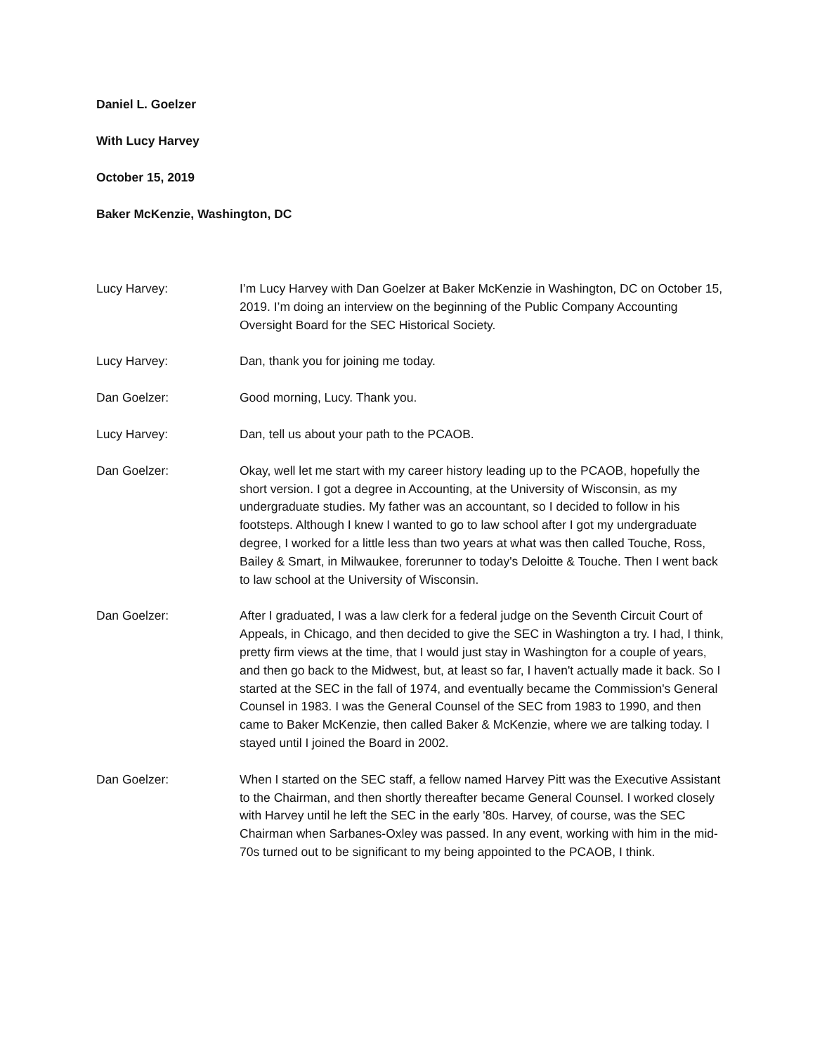Daniel L. Goelzer
With Lucy Harvey
October 15, 2019
Baker McKenzie, Washington, DC
Lucy Harvey: I’m Lucy Harvey with Dan Goelzer at Baker McKenzie in Washington, DC on October 15, 2019. I’m doing an interview on the beginning of the Public Company Accounting Oversight Board for the SEC Historical Society.
Lucy Harvey: Dan, thank you for joining me today.
Dan Goelzer: Good morning, Lucy. Thank you.
Lucy Harvey: Dan, tell us about your path to the PCAOB.
Dan Goelzer: Okay, well let me start with my career history leading up to the PCAOB, hopefully the short version. I got a degree in Accounting, at the University of Wisconsin, as my undergraduate studies. My father was an accountant, so I decided to follow in his footsteps. Although I knew I wanted to go to law school after I got my undergraduate degree, I worked for a little less than two years at what was then called Touche, Ross, Bailey & Smart, in Milwaukee, forerunner to today's Deloitte & Touche. Then I went back to law school at the University of Wisconsin.
Dan Goelzer: After I graduated, I was a law clerk for a federal judge on the Seventh Circuit Court of Appeals, in Chicago, and then decided to give the SEC in Washington a try. I had, I think, pretty firm views at the time, that I would just stay in Washington for a couple of years, and then go back to the Midwest, but, at least so far, I haven't actually made it back. So I started at the SEC in the fall of 1974, and eventually became the Commission's General Counsel in 1983. I was the General Counsel of the SEC from 1983 to 1990, and then came to Baker McKenzie, then called Baker & McKenzie, where we are talking today. I stayed until I joined the Board in 2002.
Dan Goelzer: When I started on the SEC staff, a fellow named Harvey Pitt was the Executive Assistant to the Chairman, and then shortly thereafter became General Counsel. I worked closely with Harvey until he left the SEC in the early '80s. Harvey, of course, was the SEC Chairman when Sarbanes-Oxley was passed. In any event, working with him in the mid-70s turned out to be significant to my being appointed to the PCAOB, I think.